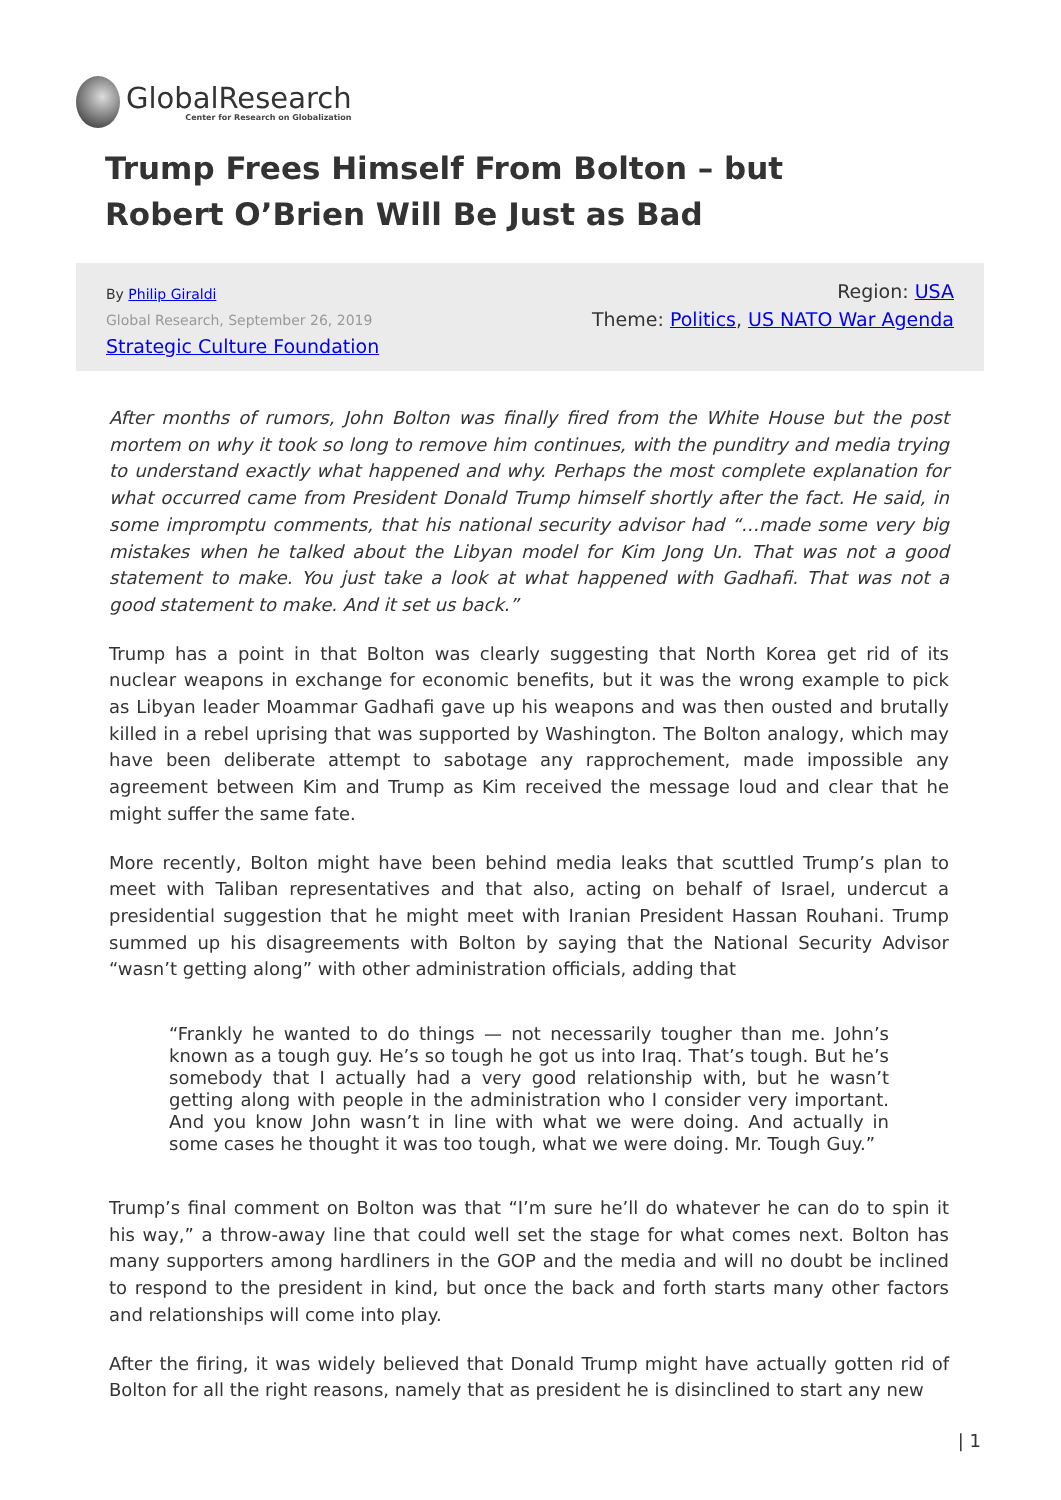GlobalResearch
Center for Research on Globalization
Trump Frees Himself From Bolton – but Robert O’Brien Will Be Just as Bad
By Philip Giraldi
Global Research, September 26, 2019
Strategic Culture Foundation
Region: USA
Theme: Politics, US NATO War Agenda
After months of rumors, John Bolton was finally fired from the White House but the post mortem on why it took so long to remove him continues, with the punditry and media trying to understand exactly what happened and why. Perhaps the most complete explanation for what occurred came from President Donald Trump himself shortly after the fact. He said, in some impromptu comments, that his national security advisor had “…made some very big mistakes when he talked about the Libyan model for Kim Jong Un. That was not a good statement to make. You just take a look at what happened with Gadhafi. That was not a good statement to make. And it set us back.”
Trump has a point in that Bolton was clearly suggesting that North Korea get rid of its nuclear weapons in exchange for economic benefits, but it was the wrong example to pick as Libyan leader Moammar Gadhafi gave up his weapons and was then ousted and brutally killed in a rebel uprising that was supported by Washington. The Bolton analogy, which may have been deliberate attempt to sabotage any rapprochement, made impossible any agreement between Kim and Trump as Kim received the message loud and clear that he might suffer the same fate.
More recently, Bolton might have been behind media leaks that scuttled Trump’s plan to meet with Taliban representatives and that also, acting on behalf of Israel, undercut a presidential suggestion that he might meet with Iranian President Hassan Rouhani. Trump summed up his disagreements with Bolton by saying that the National Security Advisor “wasn’t getting along” with other administration officials, adding that
“Frankly he wanted to do things — not necessarily tougher than me. John’s known as a tough guy. He’s so tough he got us into Iraq. That’s tough. But he’s somebody that I actually had a very good relationship with, but he wasn’t getting along with people in the administration who I consider very important. And you know John wasn’t in line with what we were doing. And actually in some cases he thought it was too tough, what we were doing. Mr. Tough Guy.”
Trump’s final comment on Bolton was that “I’m sure he’ll do whatever he can do to spin it his way,” a throw-away line that could well set the stage for what comes next. Bolton has many supporters among hardliners in the GOP and the media and will no doubt be inclined to respond to the president in kind, but once the back and forth starts many other factors and relationships will come into play.
After the firing, it was widely believed that Donald Trump might have actually gotten rid of Bolton for all the right reasons, namely that as president he is disinclined to start any new
| 1